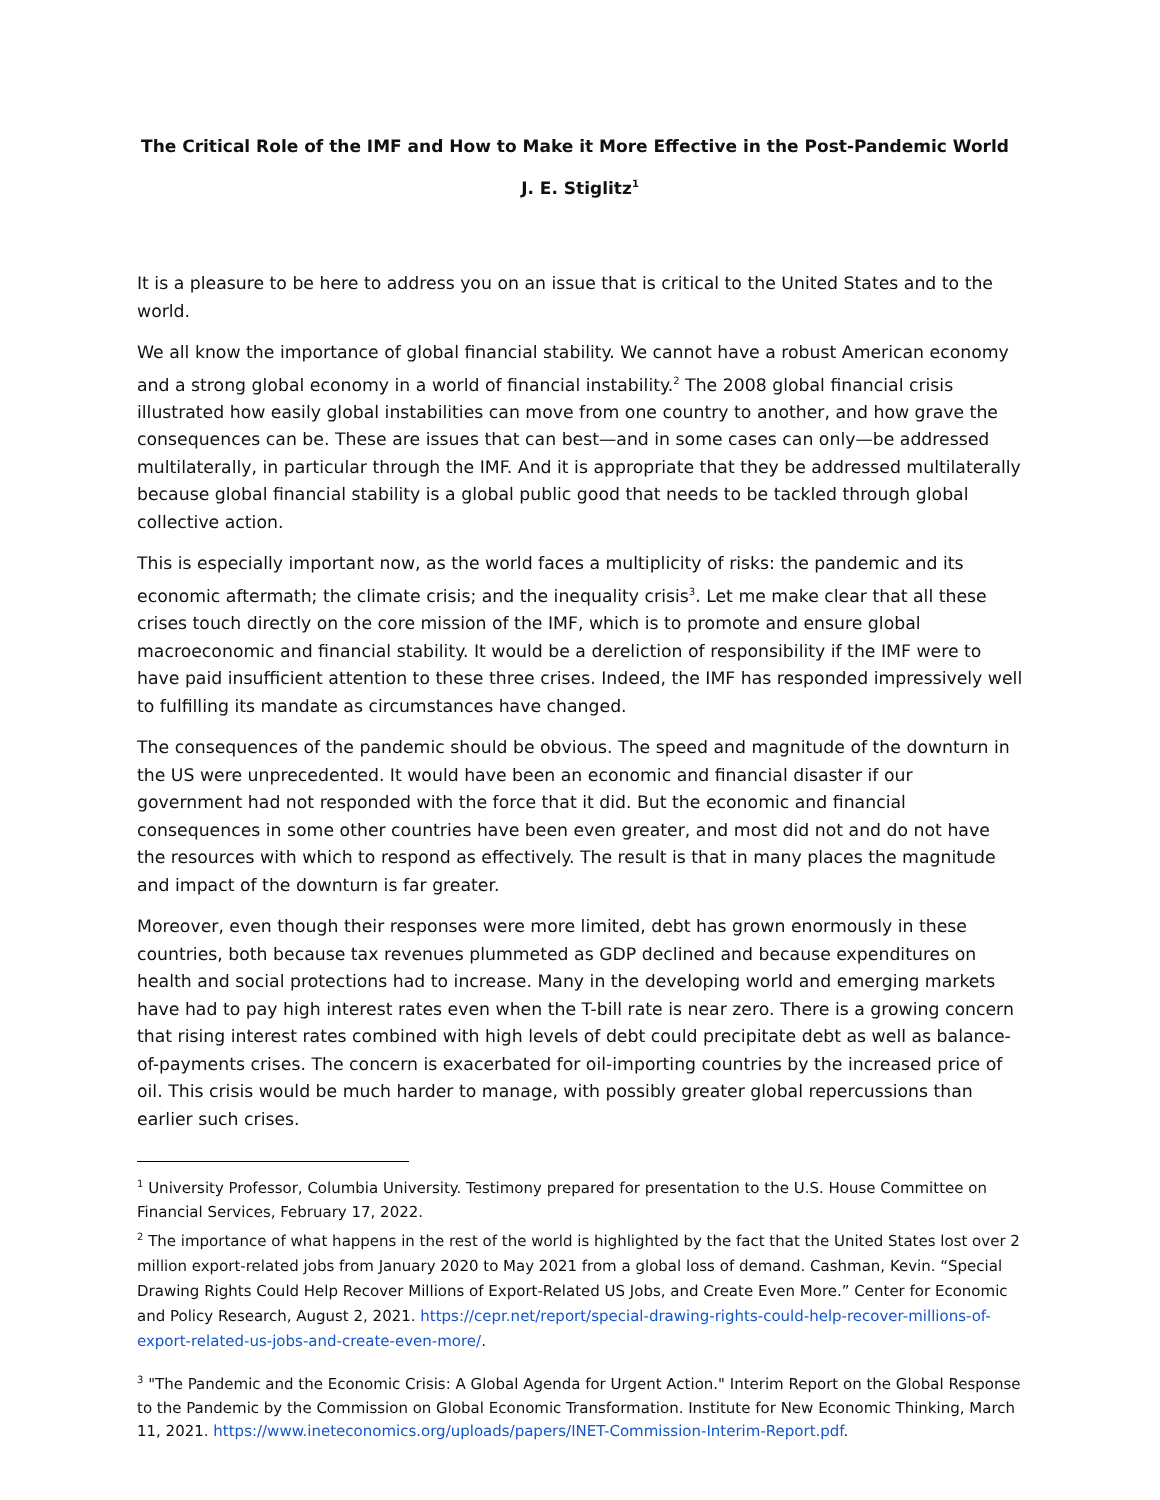The Critical Role of the IMF and How to Make it More Effective in the Post-Pandemic World
J. E. Stiglitz<sup>1</sup>
It is a pleasure to be here to address you on an issue that is critical to the United States and to the world.
We all know the importance of global financial stability. We cannot have a robust American economy and a strong global economy in a world of financial instability.<sup>2</sup> The 2008 global financial crisis illustrated how easily global instabilities can move from one country to another, and how grave the consequences can be. These are issues that can best—and in some cases can only—be addressed multilaterally, in particular through the IMF. And it is appropriate that they be addressed multilaterally because global financial stability is a global public good that needs to be tackled through global collective action.
This is especially important now, as the world faces a multiplicity of risks: the pandemic and its economic aftermath; the climate crisis; and the inequality crisis<sup>3</sup>. Let me make clear that all these crises touch directly on the core mission of the IMF, which is to promote and ensure global macroeconomic and financial stability. It would be a dereliction of responsibility if the IMF were to have paid insufficient attention to these three crises. Indeed, the IMF has responded impressively well to fulfilling its mandate as circumstances have changed.
The consequences of the pandemic should be obvious. The speed and magnitude of the downturn in the US were unprecedented. It would have been an economic and financial disaster if our government had not responded with the force that it did. But the economic and financial consequences in some other countries have been even greater, and most did not and do not have the resources with which to respond as effectively. The result is that in many places the magnitude and impact of the downturn is far greater.
Moreover, even though their responses were more limited, debt has grown enormously in these countries, both because tax revenues plummeted as GDP declined and because expenditures on health and social protections had to increase. Many in the developing world and emerging markets have had to pay high interest rates even when the T-bill rate is near zero. There is a growing concern that rising interest rates combined with high levels of debt could precipitate debt as well as balance-of-payments crises. The concern is exacerbated for oil-importing countries by the increased price of oil. This crisis would be much harder to manage, with possibly greater global repercussions than earlier such crises.
<sup>1</sup> University Professor, Columbia University. Testimony prepared for presentation to the U.S. House Committee on Financial Services, February 17, 2022.
<sup>2</sup> The importance of what happens in the rest of the world is highlighted by the fact that the United States lost over 2 million export-related jobs from January 2020 to May 2021 from a global loss of demand. Cashman, Kevin. “Special Drawing Rights Could Help Recover Millions of Export-Related US Jobs, and Create Even More.” Center for Economic and Policy Research, August 2, 2021. https://cepr.net/report/special-drawing-rights-could-help-recover-millions-of-export-related-us-jobs-and-create-even-more/.
<sup>3</sup> "The Pandemic and the Economic Crisis: A Global Agenda for Urgent Action." Interim Report on the Global Response to the Pandemic by the Commission on Global Economic Transformation. Institute for New Economic Thinking, March 11, 2021. https://www.ineteconomics.org/uploads/papers/INET-Commission-Interim-Report.pdf.